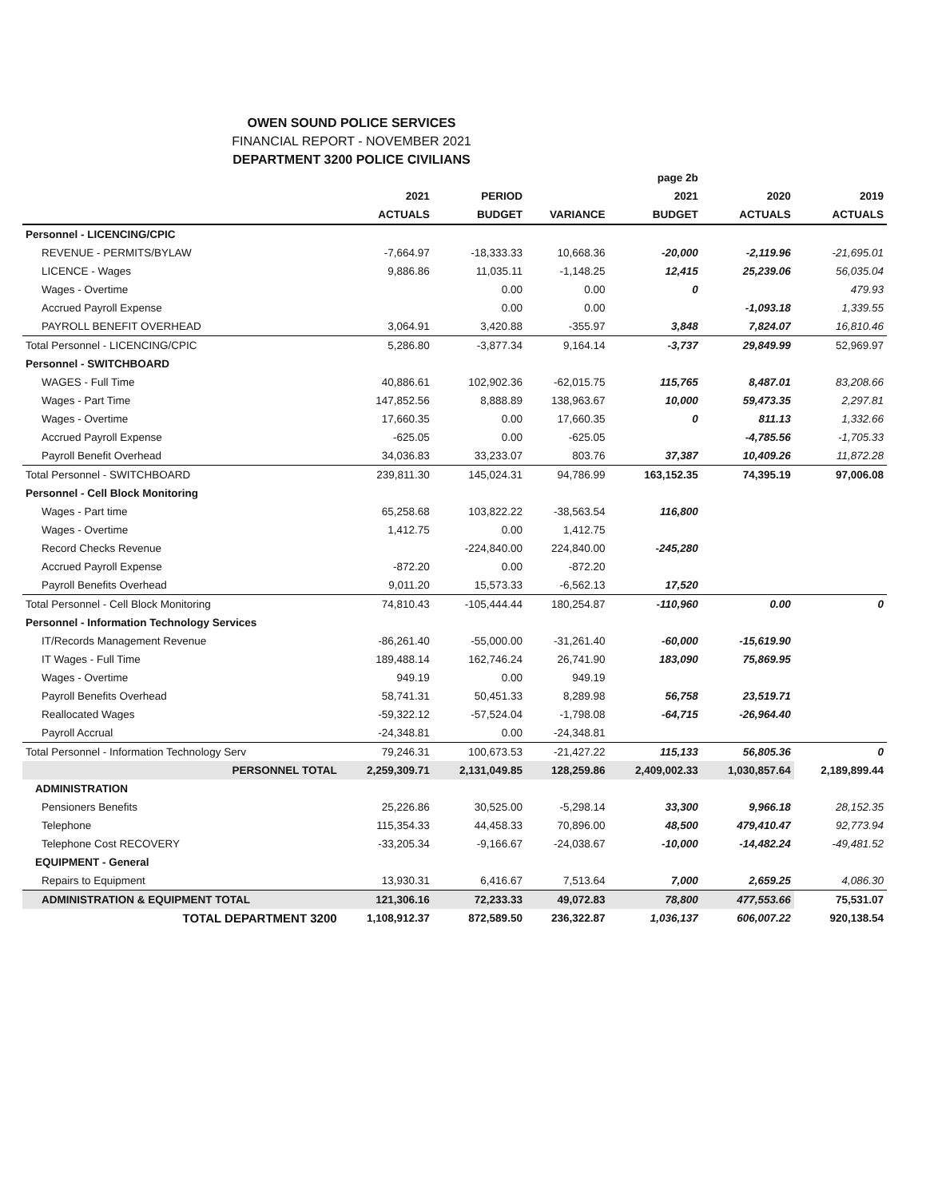OWEN SOUND POLICE SERVICES
FINANCIAL REPORT - NOVEMBER 2021
DEPARTMENT 3200 POLICE CIVILIANS
| | | | | page 2b | | |
| --- | --- | --- | --- | --- | --- | --- |
| | 2021 | PERIOD | | 2021 | 2020 | 2019 |
| | ACTUALS | BUDGET | VARIANCE | BUDGET | ACTUALS | ACTUALS |
| Personnel - LICENCING/CPIC | | | | | | |
| REVENUE - PERMITS/BYLAW | -7,664.97 | -18,333.33 | 10,668.36 | -20,000 | -2,119.96 | -21,695.01 |
| LICENCE - Wages | 9,886.86 | 11,035.11 | -1,148.25 | 12,415 | 25,239.06 | 56,035.04 |
| Wages - Overtime | | 0.00 | 0.00 | 0 | | 479.93 |
| Accrued Payroll Expense | | 0.00 | 0.00 | | -1,093.18 | 1,339.55 |
| PAYROLL BENEFIT OVERHEAD | 3,064.91 | 3,420.88 | -355.97 | 3,848 | 7,824.07 | 16,810.46 |
| Total Personnel - LICENCING/CPIC | 5,286.80 | -3,877.34 | 9,164.14 | -3,737 | 29,849.99 | 52,969.97 |
| Personnel - SWITCHBOARD | | | | | | |
| WAGES - Full Time | 40,886.61 | 102,902.36 | -62,015.75 | 115,765 | 8,487.01 | 83,208.66 |
| Wages - Part Time | 147,852.56 | 8,888.89 | 138,963.67 | 10,000 | 59,473.35 | 2,297.81 |
| Wages - Overtime | 17,660.35 | 0.00 | 17,660.35 | 0 | 811.13 | 1,332.66 |
| Accrued Payroll Expense | -625.05 | 0.00 | -625.05 | | -4,785.56 | -1,705.33 |
| Payroll Benefit Overhead | 34,036.83 | 33,233.07 | 803.76 | 37,387 | 10,409.26 | 11,872.28 |
| Total Personnel - SWITCHBOARD | 239,811.30 | 145,024.31 | 94,786.99 | 163,152.35 | 74,395.19 | 97,006.08 |
| Personnel - Cell Block Monitoring | | | | | | |
| Wages - Part time | 65,258.68 | 103,822.22 | -38,563.54 | 116,800 | | |
| Wages - Overtime | 1,412.75 | 0.00 | 1,412.75 | | | |
| Record Checks Revenue | | -224,840.00 | 224,840.00 | -245,280 | | |
| Accrued Payroll Expense | -872.20 | 0.00 | -872.20 | | | |
| Payroll Benefits Overhead | 9,011.20 | 15,573.33 | -6,562.13 | 17,520 | | |
| Total Personnel - Cell Block Monitoring | 74,810.43 | -105,444.44 | 180,254.87 | -110,960 | 0.00 | 0 |
| Personnel - Information Technology Services | | | | | | |
| IT/Records Management Revenue | -86,261.40 | -55,000.00 | -31,261.40 | -60,000 | -15,619.90 | |
| IT Wages - Full Time | 189,488.14 | 162,746.24 | 26,741.90 | 183,090 | 75,869.95 | |
| Wages - Overtime | 949.19 | 0.00 | 949.19 | | | |
| Payroll Benefits Overhead | 58,741.31 | 50,451.33 | 8,289.98 | 56,758 | 23,519.71 | |
| Reallocated Wages | -59,322.12 | -57,524.04 | -1,798.08 | -64,715 | -26,964.40 | |
| Payroll Accrual | -24,348.81 | 0.00 | -24,348.81 | | | |
| Total Personnel - Information Technology Serv | 79,246.31 | 100,673.53 | -21,427.22 | 115,133 | 56,805.36 | 0 |
| PERSONNEL TOTAL | 2,259,309.71 | 2,131,049.85 | 128,259.86 | 2,409,002.33 | 1,030,857.64 | 2,189,899.44 |
| ADMINISTRATION | | | | | | |
| Pensioners Benefits | 25,226.86 | 30,525.00 | -5,298.14 | 33,300 | 9,966.18 | 28,152.35 |
| Telephone | 115,354.33 | 44,458.33 | 70,896.00 | 48,500 | 479,410.47 | 92,773.94 |
| Telephone Cost RECOVERY | -33,205.34 | -9,166.67 | -24,038.67 | -10,000 | -14,482.24 | -49,481.52 |
| EQUIPMENT - General | | | | | | |
| Repairs to Equipment | 13,930.31 | 6,416.67 | 7,513.64 | 7,000 | 2,659.25 | 4,086.30 |
| ADMINISTRATION & EQUIPMENT TOTAL | 121,306.16 | 72,233.33 | 49,072.83 | 78,800 | 477,553.66 | 75,531.07 |
| TOTAL DEPARTMENT 3200 | 1,108,912.37 | 872,589.50 | 236,322.87 | 1,036,137 | 606,007.22 | 920,138.54 |